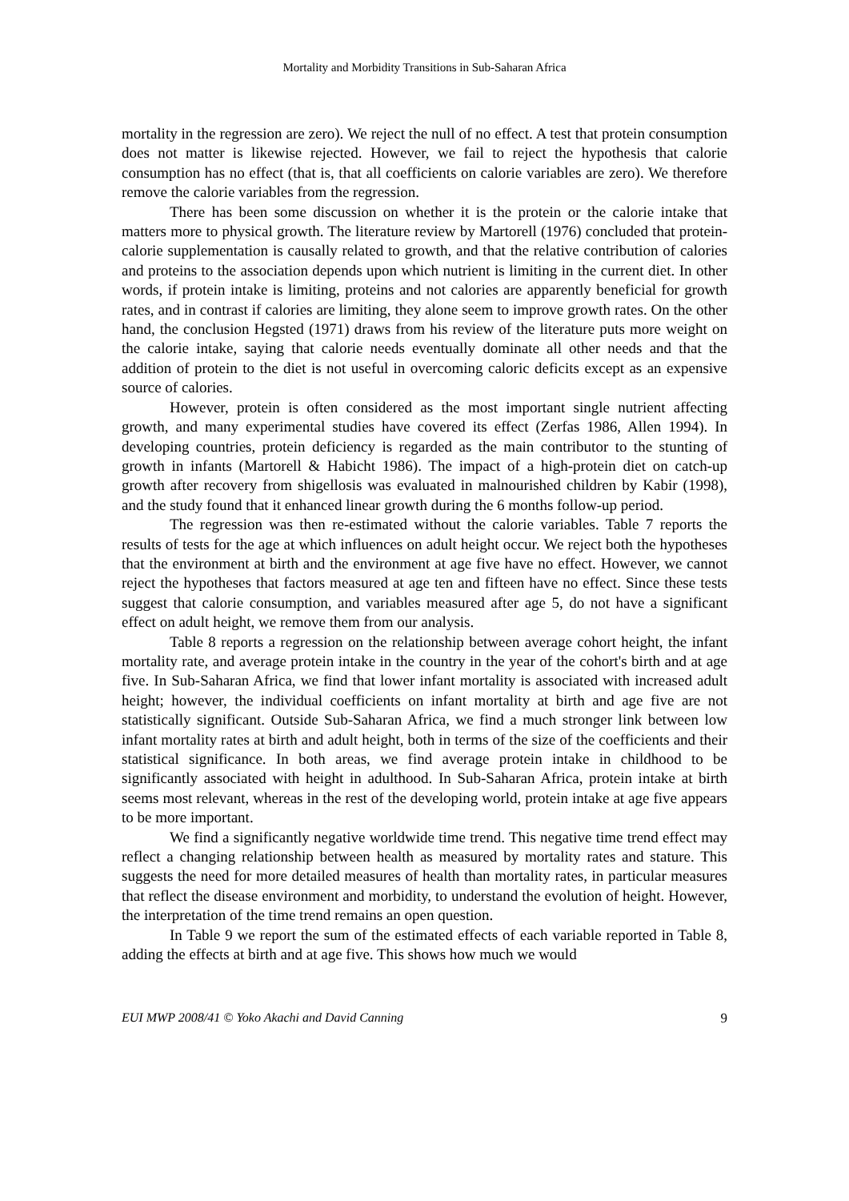Mortality and Morbidity Transitions in Sub-Saharan Africa
mortality in the regression are zero). We reject the null of no effect. A test that protein consumption does not matter is likewise rejected. However, we fail to reject the hypothesis that calorie consumption has no effect (that is, that all coefficients on calorie variables are zero). We therefore remove the calorie variables from the regression.
There has been some discussion on whether it is the protein or the calorie intake that matters more to physical growth. The literature review by Martorell (1976) concluded that protein-calorie supplementation is causally related to growth, and that the relative contribution of calories and proteins to the association depends upon which nutrient is limiting in the current diet. In other words, if protein intake is limiting, proteins and not calories are apparently beneficial for growth rates, and in contrast if calories are limiting, they alone seem to improve growth rates. On the other hand, the conclusion Hegsted (1971) draws from his review of the literature puts more weight on the calorie intake, saying that calorie needs eventually dominate all other needs and that the addition of protein to the diet is not useful in overcoming caloric deficits except as an expensive source of calories.
However, protein is often considered as the most important single nutrient affecting growth, and many experimental studies have covered its effect (Zerfas 1986, Allen 1994). In developing countries, protein deficiency is regarded as the main contributor to the stunting of growth in infants (Martorell & Habicht 1986). The impact of a high-protein diet on catch-up growth after recovery from shigellosis was evaluated in malnourished children by Kabir (1998), and the study found that it enhanced linear growth during the 6 months follow-up period.
The regression was then re-estimated without the calorie variables. Table 7 reports the results of tests for the age at which influences on adult height occur. We reject both the hypotheses that the environment at birth and the environment at age five have no effect. However, we cannot reject the hypotheses that factors measured at age ten and fifteen have no effect. Since these tests suggest that calorie consumption, and variables measured after age 5, do not have a significant effect on adult height, we remove them from our analysis.
Table 8 reports a regression on the relationship between average cohort height, the infant mortality rate, and average protein intake in the country in the year of the cohort's birth and at age five. In Sub-Saharan Africa, we find that lower infant mortality is associated with increased adult height; however, the individual coefficients on infant mortality at birth and age five are not statistically significant. Outside Sub-Saharan Africa, we find a much stronger link between low infant mortality rates at birth and adult height, both in terms of the size of the coefficients and their statistical significance. In both areas, we find average protein intake in childhood to be significantly associated with height in adulthood. In Sub-Saharan Africa, protein intake at birth seems most relevant, whereas in the rest of the developing world, protein intake at age five appears to be more important.
We find a significantly negative worldwide time trend. This negative time trend effect may reflect a changing relationship between health as measured by mortality rates and stature. This suggests the need for more detailed measures of health than mortality rates, in particular measures that reflect the disease environment and morbidity, to understand the evolution of height. However, the interpretation of the time trend remains an open question.
In Table 9 we report the sum of the estimated effects of each variable reported in Table 8, adding the effects at birth and at age five. This shows how much we would
EUI MWP 2008/41 © Yoko Akachi and David Canning 9